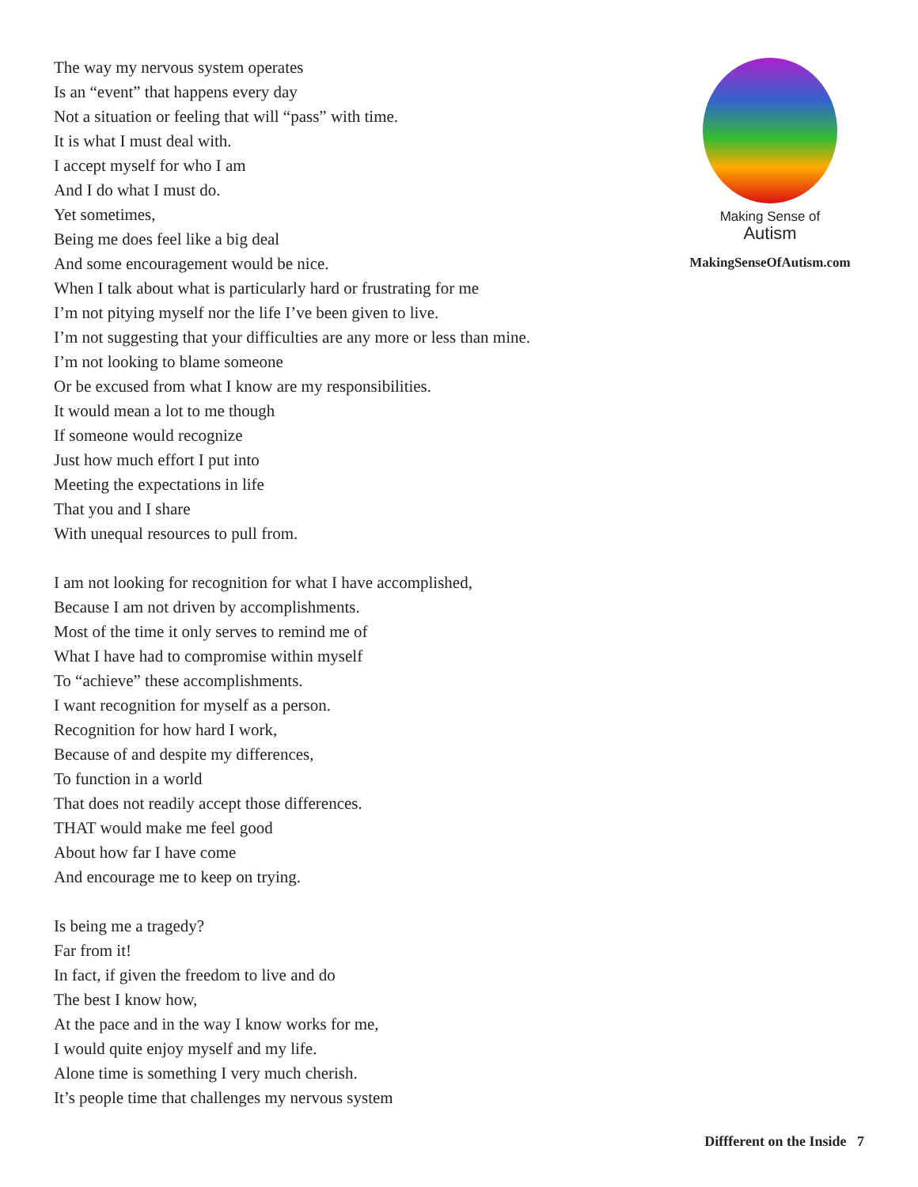The way my nervous system operates
Is an “event” that happens every day
Not a situation or feeling that will “pass” with time.
It is what I must deal with.
I accept myself for who I am
And I do what I must do.
Yet sometimes,
Being me does feel like a big deal
And some encouragement would be nice.
When I talk about what is particularly hard or frustrating for me
I’m not pitying myself nor the life I’ve been given to live.
I’m not suggesting that your difficulties are any more or less than mine.
I’m not looking to blame someone
Or be excused from what I know are my responsibilities.
It would mean a lot to me though
If someone would recognize
Just how much effort I put into
Meeting the expectations in life
That you and I share
With unequal resources to pull from.
I am not looking for recognition for what I have accomplished,
Because I am not driven by accomplishments.
Most of the time it only serves to remind me of
What I have had to compromise within myself
To “achieve” these accomplishments.
I want recognition for myself as a person.
Recognition for how hard I work,
Because of and despite my differences,
To function in a world
That does not readily accept those differences.
THAT would make me feel good
About how far I have come
And encourage me to keep on trying.
Is being me a tragedy?
Far from it!
In fact, if given the freedom to live and do
The best I know how,
At the pace and in the way I know works for me,
I would quite enjoy myself and my life.
Alone time is something I very much cherish.
It’s people time that challenges my nervous system
Making Sense of
Autism
MakingSenseOfAutism.com
Diffferent on the Inside 7